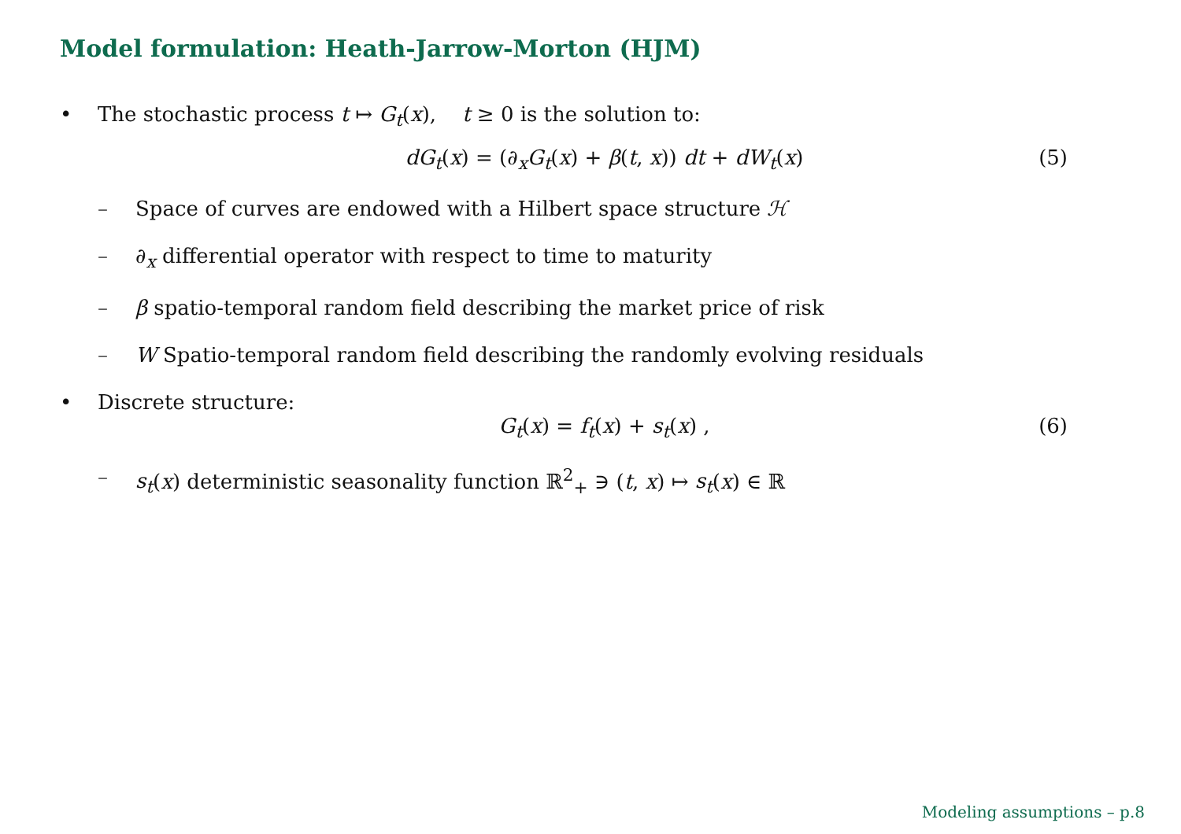Model formulation: Heath-Jarrow-Morton (HJM)
• The stochastic process t ↦ G<sub>t</sub>(x), t ≥ 0 is the solution to:
dG<sub>t</sub>(x) = (∂<sub>x</sub>G<sub>t</sub>(x) + β(t, x)) dt + dW<sub>t</sub>(x) (5)
– Space of curves are endowed with a Hilbert space structure ℋ
– ∂<sub>x</sub> differential operator with respect to time to maturity
– β spatio-temporal random field describing the market price of risk
– W Spatio-temporal random field describing the randomly evolving residuals
• Discrete structure:
G<sub>t</sub>(x) = f<sub>t</sub>(x) + s<sub>t</sub>(x) , (6)
– s<sub>t</sub>(x) deterministic seasonality function ℝ<sup>2</sup><sub>+</sub> ∋ (t, x) ↦ s<sub>t</sub>(x) ∈ ℝ
Modeling assumptions – p.8